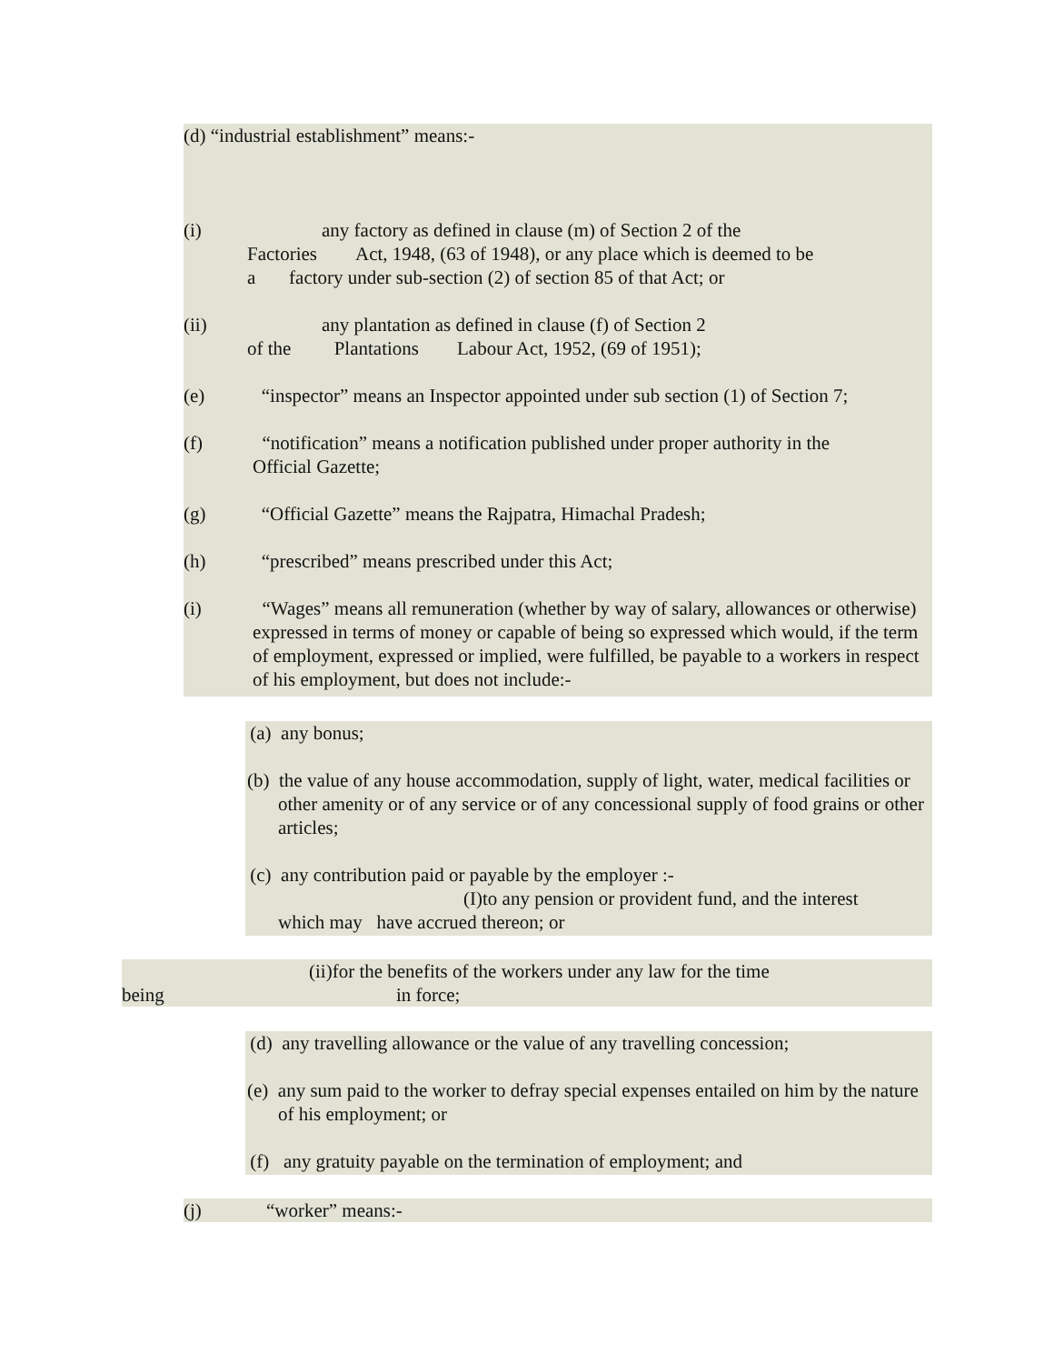(d) “industrial establishment” means:-
(i) any factory as defined in clause (m) of Section 2 of the
Factories Act, 1948, (63 of 1948), or any place which is deemed to be
a factory under sub-section (2) of section 85 of that Act; or
(ii) any plantation as defined in clause (f) of Section 2
of the Plantations Labour Act, 1952, (69 of 1951);
(e) “inspector” means an Inspector appointed under sub section (1) of Section 7;
(f) “notification” means a notification published under proper authority in the
Official Gazette;
(g) “Official Gazette” means the Rajpatra, Himachal Pradesh;
(h) “prescribed” means prescribed under this Act;
(i) “Wages” means all remuneration (whether by way of salary, allowances or otherwise) expressed in terms of money or capable of being so expressed which would, if the term of employment, expressed or implied, were fulfilled, be payable to a workers in respect of his employment, but does not include:-
(a) any bonus;
(b) the value of any house accommodation, supply of light, water, medical facilities or other amenity or of any service or of any concessional supply of food grains or other articles;
(c) any contribution paid or payable by the employer :-
(I)to any pension or provident fund, and the interest
which may have accrued thereon; or
(ii)for the benefits of the workers under any law for the time
being in force;
(d) any travelling allowance or the value of any travelling concession;
(e) any sum paid to the worker to defray special expenses entailed on him by the nature of his employment; or
(f) any gratuity payable on the termination of employment; and
(j) “worker” means:-